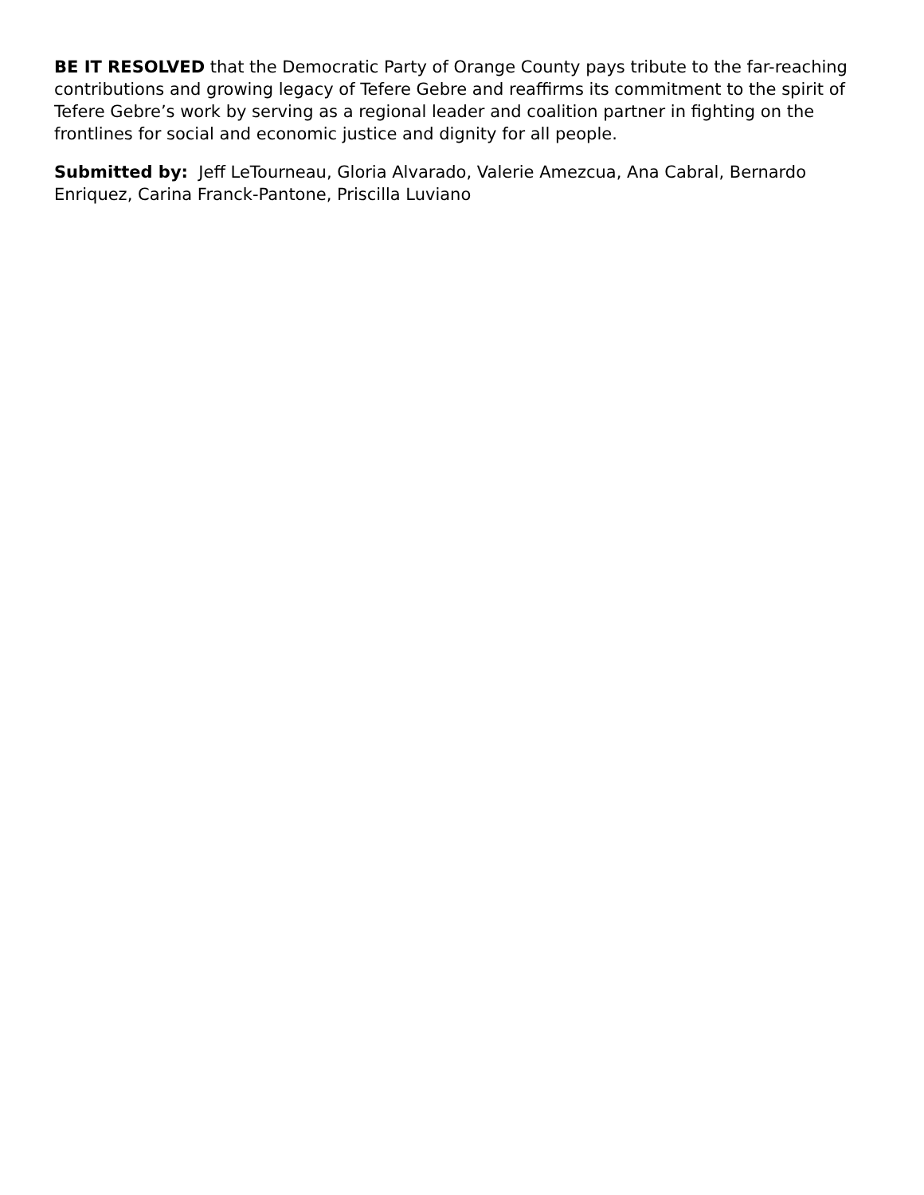BE IT RESOLVED that the Democratic Party of Orange County pays tribute to the far-reaching contributions and growing legacy of Tefere Gebre and reaffirms its commitment to the spirit of Tefere Gebre’s work by serving as a regional leader and coalition partner in fighting on the frontlines for social and economic justice and dignity for all people.
Submitted by: Jeff LeTourneau, Gloria Alvarado, Valerie Amezcua, Ana Cabral, Bernardo Enriquez, Carina Franck-Pantone, Priscilla Luviano